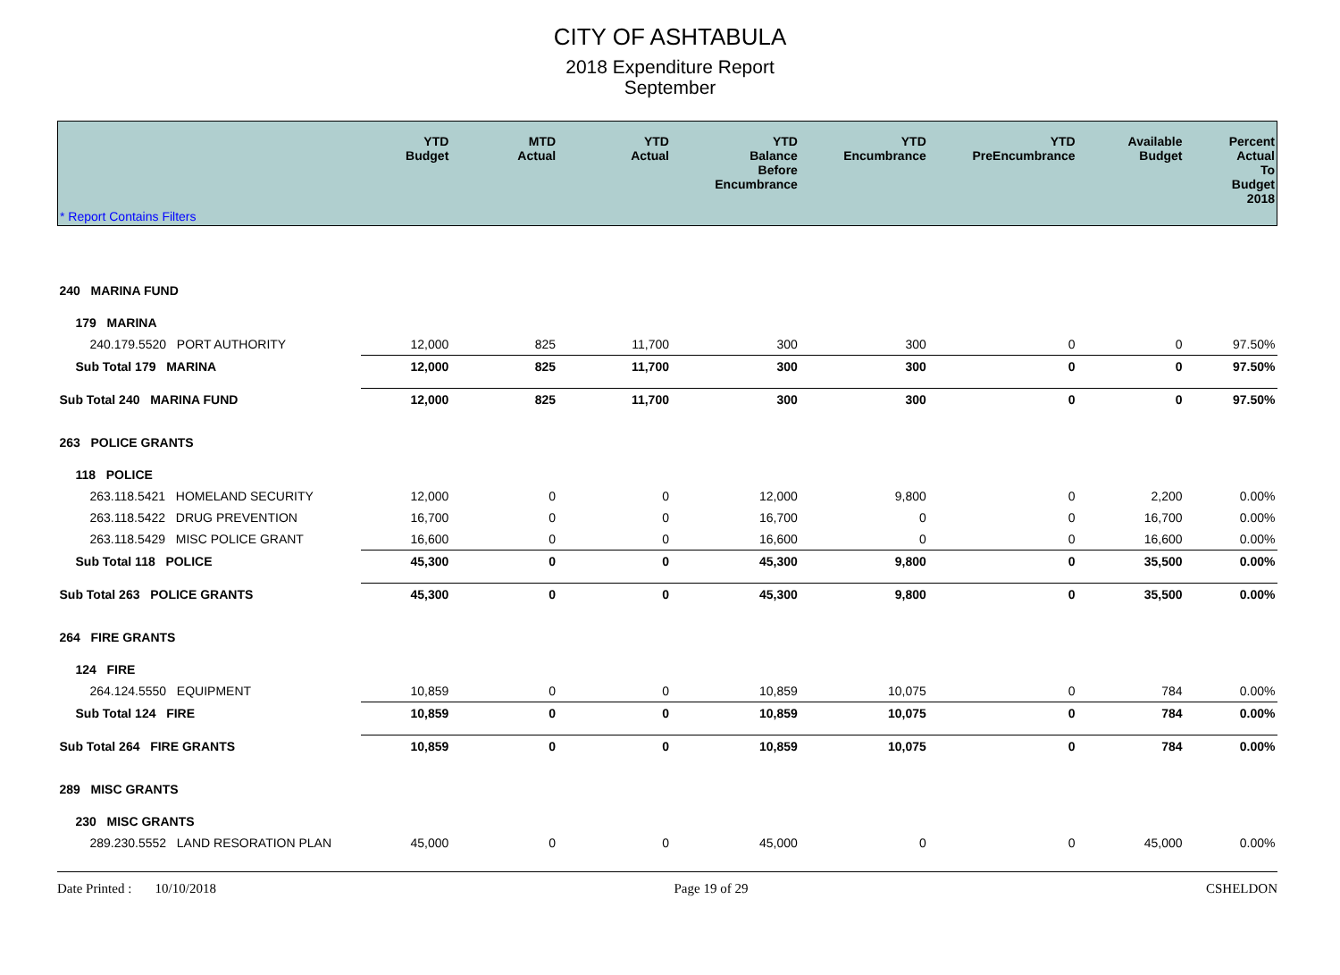CITY OF ASHTABULA
2018 Expenditure Report
September
| | YTD Budget | MTD Actual | YTD Actual | YTD Balance Before Encumbrance | YTD Encumbrance | YTD PreEncumbrance | Available Budget | Percent Actual To Budget 2018 |
| --- | --- | --- | --- | --- | --- | --- | --- | --- |
| * Report Contains Filters | | | | | | | | |
| 240 MARINA FUND | | | | | | | | |
| 179 MARINA | | | | | | | | |
| 240.179.5520 PORT AUTHORITY | 12,000 | 825 | 11,700 | 300 | 300 | 0 | 0 | 97.50% |
| Sub Total 179 MARINA | 12,000 | 825 | 11,700 | 300 | 300 | 0 | 0 | 97.50% |
| Sub Total 240 MARINA FUND | 12,000 | 825 | 11,700 | 300 | 300 | 0 | 0 | 97.50% |
| 263 POLICE GRANTS | | | | | | | | |
| 118 POLICE | | | | | | | | |
| 263.118.5421 HOMELAND SECURITY | 12,000 | 0 | 0 | 12,000 | 9,800 | 0 | 2,200 | 0.00% |
| 263.118.5422 DRUG PREVENTION | 16,700 | 0 | 0 | 16,700 | 0 | 0 | 16,700 | 0.00% |
| 263.118.5429 MISC POLICE GRANT | 16,600 | 0 | 0 | 16,600 | 0 | 0 | 16,600 | 0.00% |
| Sub Total 118 POLICE | 45,300 | 0 | 0 | 45,300 | 9,800 | 0 | 35,500 | 0.00% |
| Sub Total 263 POLICE GRANTS | 45,300 | 0 | 0 | 45,300 | 9,800 | 0 | 35,500 | 0.00% |
| 264 FIRE GRANTS | | | | | | | | |
| 124 FIRE | | | | | | | | |
| 264.124.5550 EQUIPMENT | 10,859 | 0 | 0 | 10,859 | 10,075 | 0 | 784 | 0.00% |
| Sub Total 124 FIRE | 10,859 | 0 | 0 | 10,859 | 10,075 | 0 | 784 | 0.00% |
| Sub Total 264 FIRE GRANTS | 10,859 | 0 | 0 | 10,859 | 10,075 | 0 | 784 | 0.00% |
| 289 MISC GRANTS | | | | | | | | |
| 230 MISC GRANTS | | | | | | | | |
| 289.230.5552 LAND RESORATION PLAN | 45,000 | 0 | 0 | 45,000 | 0 | 0 | 45,000 | 0.00% |
Date Printed : 10/10/2018 Page 19 of 29 CSHELDON